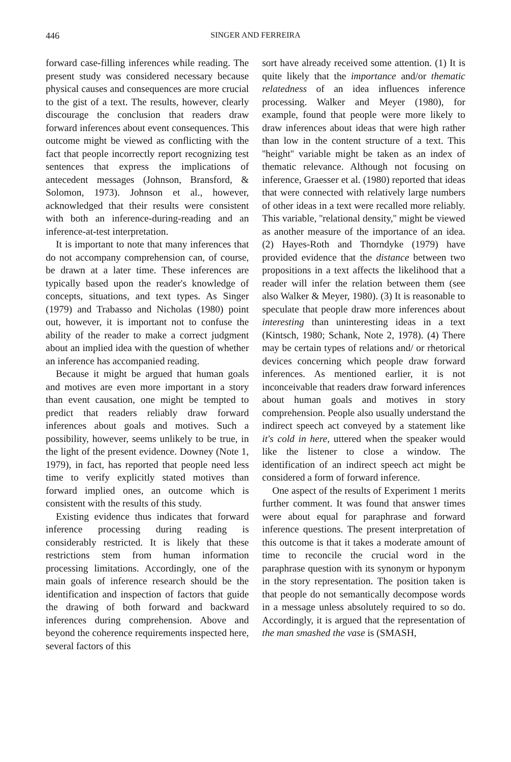446 SINGER AND FERREIRA
forward case-filling inferences while reading. The present study was considered necessary because physical causes and consequences are more crucial to the gist of a text. The results, however, clearly discourage the conclusion that readers draw forward inferences about event consequences. This outcome might be viewed as conflicting with the fact that people incorrectly report recognizing test sentences that express the implications of antecedent messages (Johnson, Bransford, & Solomon, 1973). Johnson et al., however, acknowledged that their results were consistent with both an inference-during-reading and an inference-at-test interpretation.
It is important to note that many inferences that do not accompany comprehension can, of course, be drawn at a later time. These inferences are typically based upon the reader's knowledge of concepts, situations, and text types. As Singer (1979) and Trabasso and Nicholas (1980) point out, however, it is important not to confuse the ability of the reader to make a correct judgment about an implied idea with the question of whether an inference has accompanied reading.
Because it might be argued that human goals and motives are even more important in a story than event causation, one might be tempted to predict that readers reliably draw forward inferences about goals and motives. Such a possibility, however, seems unlikely to be true, in the light of the present evidence. Downey (Note 1, 1979), in fact, has reported that people need less time to verify explicitly stated motives than forward implied ones, an outcome which is consistent with the results of this study.
Existing evidence thus indicates that forward inference processing during reading is considerably restricted. It is likely that these restrictions stem from human information processing limitations. Accordingly, one of the main goals of inference research should be the identification and inspection of factors that guide the drawing of both forward and backward inferences during comprehension. Above and beyond the coherence requirements inspected here, several factors of this
sort have already received some attention. (1) It is quite likely that the importance and/or thematic relatedness of an idea influences inference processing. Walker and Meyer (1980), for example, found that people were more likely to draw inferences about ideas that were high rather than low in the content structure of a text. This ''height'' variable might be taken as an index of thematic relevance. Although not focusing on inference, Graesser et al. (1980) reported that ideas that were connected with relatively large numbers of other ideas in a text were recalled more reliably. This variable, ''relational density,'' might be viewed as another measure of the importance of an idea. (2) Hayes-Roth and Thorndyke (1979) have provided evidence that the distance between two propositions in a text affects the likelihood that a reader will infer the relation between them (see also Walker & Meyer, 1980). (3) It is reasonable to speculate that people draw more inferences about interesting than uninteresting ideas in a text (Kintsch, 1980; Schank, Note 2, 1978). (4) There may be certain types of relations and/ or rhetorical devices concerning which people draw forward inferences. As mentioned earlier, it is not inconceivable that readers draw forward inferences about human goals and motives in story comprehension. People also usually understand the indirect speech act conveyed by a statement like it's cold in here, uttered when the speaker would like the listener to close a window. The identification of an indirect speech act might be considered a form of forward inference.
One aspect of the results of Experiment 1 merits further comment. It was found that answer times were about equal for paraphrase and forward inference questions. The present interpretation of this outcome is that it takes a moderate amount of time to reconcile the crucial word in the paraphrase question with its synonym or hyponym in the story representation. The position taken is that people do not semantically decompose words in a message unless absolutely required to so do. Accordingly, it is argued that the representation of the man smashed the vase is (SMASH,